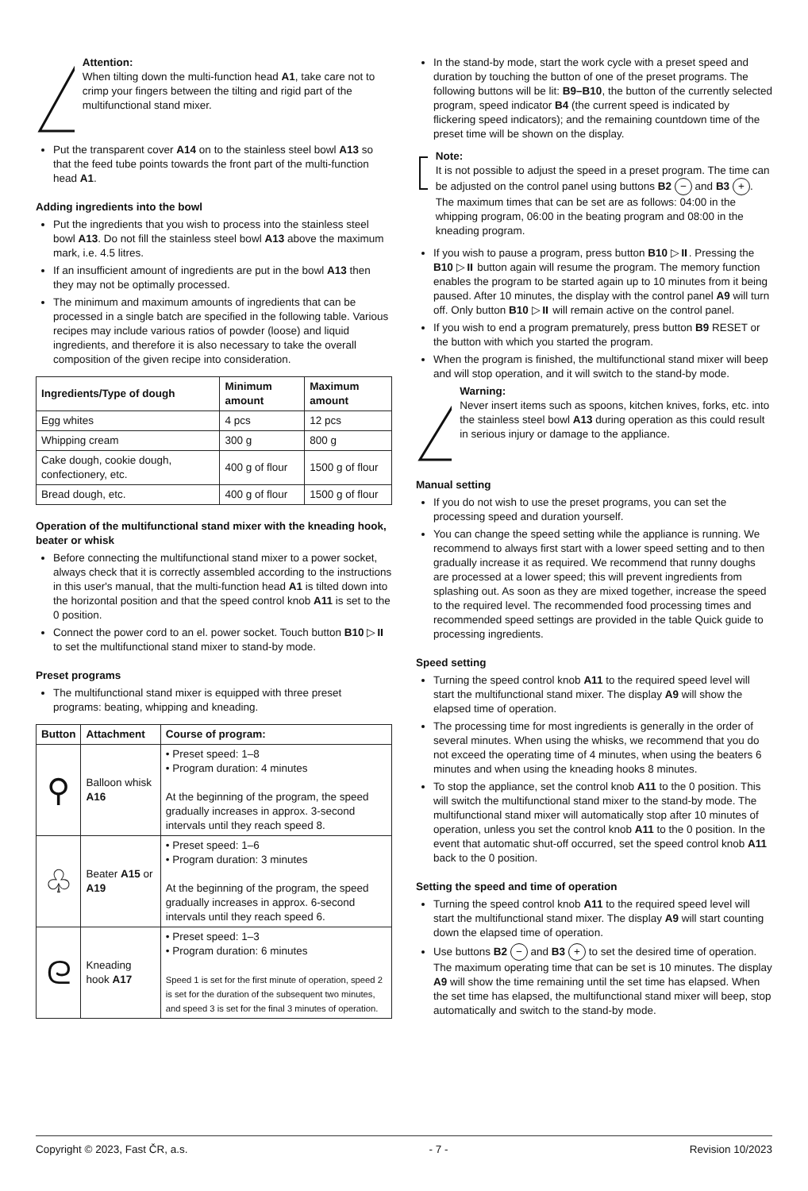Attention:
When tilting down the multi-function head A1, take care not to crimp your fingers between the tilting and rigid part of the multifunctional stand mixer.
Put the transparent cover A14 on to the stainless steel bowl A13 so that the feed tube points towards the front part of the multi-function head A1.
Adding ingredients into the bowl
Put the ingredients that you wish to process into the stainless steel bowl A13. Do not fill the stainless steel bowl A13 above the maximum mark, i.e. 4.5 litres.
If an insufficient amount of ingredients are put in the bowl A13 then they may not be optimally processed.
The minimum and maximum amounts of ingredients that can be processed in a single batch are specified in the following table. Various recipes may include various ratios of powder (loose) and liquid ingredients, and therefore it is also necessary to take the overall composition of the given recipe into consideration.
| Ingredients/Type of dough | Minimum amount | Maximum amount |
| --- | --- | --- |
| Egg whites | 4 pcs | 12 pcs |
| Whipping cream | 300 g | 800 g |
| Cake dough, cookie dough, confectionery, etc. | 400 g of flour | 1500 g of flour |
| Bread dough, etc. | 400 g of flour | 1500 g of flour |
Operation of the multifunctional stand mixer with the kneading hook, beater or whisk
Before connecting the multifunctional stand mixer to a power socket, always check that it is correctly assembled according to the instructions in this user's manual, that the multi-function head A1 is tilted down into the horizontal position and that the speed control knob A11 is set to the 0 position.
Connect the power cord to an el. power socket. Touch button B10 ▷⏸ to set the multifunctional stand mixer to stand-by mode.
Preset programs
The multifunctional stand mixer is equipped with three preset programs: beating, whipping and kneading.
| Button | Attachment | Course of program: |
| --- | --- | --- |
| ⚲ | Balloon whisk A16 | • Preset speed: 1–8 • Program duration: 4 minutes At the beginning of the program, the speed gradually increases in approx. 3-second intervals until they reach speed 8. |
| ♧ | Beater A15 or A19 | • Preset speed: 1–6 • Program duration: 3 minutes At the beginning of the program, the speed gradually increases in approx. 6-second intervals until they reach speed 6. |
| ᘓ | Kneading hook A17 | • Preset speed: 1–3 • Program duration: 6 minutes Speed 1 is set for the first minute of operation, speed 2 is set for the duration of the subsequent two minutes, and speed 3 is set for the final 3 minutes of operation. |
In the stand-by mode, start the work cycle with a preset speed and duration by touching the button of one of the preset programs. The following buttons will be lit: B9–B10, the button of the currently selected program, speed indicator B4 (the current speed is indicated by flickering speed indicators); and the remaining countdown time of the preset time will be shown on the display.
Note:
It is not possible to adjust the speed in a preset program. The time can be adjusted on the control panel using buttons B2 − and B3 +. The maximum times that can be set are as follows: 04:00 in the whipping program, 06:00 in the beating program and 08:00 in the kneading program.
If you wish to pause a program, press button B10 ▷⏸. Pressing the B10 ▷⏸ button again will resume the program. The memory function enables the program to be started again up to 10 minutes from it being paused. After 10 minutes, the display with the control panel A9 will turn off. Only button B10 ▷⏸ will remain active on the control panel.
If you wish to end a program prematurely, press button B9 RESET or the button with which you started the program.
When the program is finished, the multifunctional stand mixer will beep and will stop operation, and it will switch to the stand-by mode.
Warning:
Never insert items such as spoons, kitchen knives, forks, etc. into the stainless steel bowl A13 during operation as this could result in serious injury or damage to the appliance.
Manual setting
If you do not wish to use the preset programs, you can set the processing speed and duration yourself.
You can change the speed setting while the appliance is running. We recommend to always first start with a lower speed setting and to then gradually increase it as required. We recommend that runny doughs are processed at a lower speed; this will prevent ingredients from splashing out. As soon as they are mixed together, increase the speed to the required level. The recommended food processing times and recommended speed settings are provided in the table Quick guide to processing ingredients.
Speed setting
Turning the speed control knob A11 to the required speed level will start the multifunctional stand mixer. The display A9 will show the elapsed time of operation.
The processing time for most ingredients is generally in the order of several minutes. When using the whisks, we recommend that you do not exceed the operating time of 4 minutes, when using the beaters 6 minutes and when using the kneading hooks 8 minutes.
To stop the appliance, set the control knob A11 to the 0 position. This will switch the multifunctional stand mixer to the stand-by mode. The multifunctional stand mixer will automatically stop after 10 minutes of operation, unless you set the control knob A11 to the 0 position. In the event that automatic shut-off occurred, set the speed control knob A11 back to the 0 position.
Setting the speed and time of operation
Turning the speed control knob A11 to the required speed level will start the multifunctional stand mixer. The display A9 will start counting down the elapsed time of operation.
Use buttons B2 − and B3 + to set the desired time of operation. The maximum operating time that can be set is 10 minutes. The display A9 will show the time remaining until the set time has elapsed. When the set time has elapsed, the multifunctional stand mixer will beep, stop automatically and switch to the stand-by mode.
Copyright © 2023, Fast ČR, a.s. - 7 - Revision 10/2023